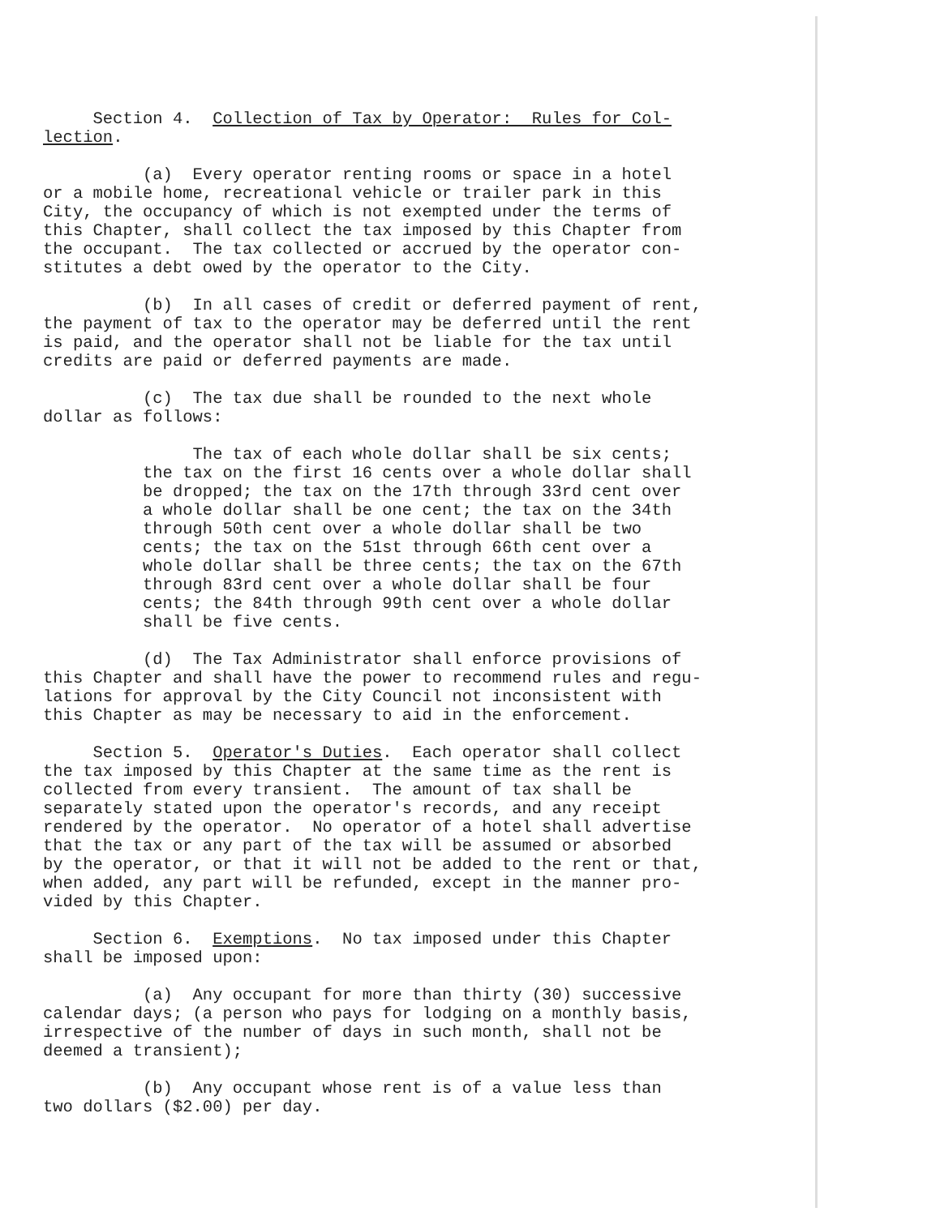Section 4. Collection of Tax by Operator: Rules for Col- lection.
(a) Every operator renting rooms or space in a hotel or a mobile home, recreational vehicle or trailer park in this City, the occupancy of which is not exempted under the terms of this Chapter, shall collect the tax imposed by this Chapter from the occupant. The tax collected or accrued by the operator con- stitutes a debt owed by the operator to the City.
(b) In all cases of credit or deferred payment of rent, the payment of tax to the operator may be deferred until the rent is paid, and the operator shall not be liable for the tax until credits are paid or deferred payments are made.
(c) The tax due shall be rounded to the next whole dollar as follows:
The tax of each whole dollar shall be six cents; the tax on the first 16 cents over a whole dollar shall be dropped; the tax on the 17th through 33rd cent over a whole dollar shall be one cent; the tax on the 34th through 50th cent over a whole dollar shall be two cents; the tax on the 51st through 66th cent over a whole dollar shall be three cents; the tax on the 67th through 83rd cent over a whole dollar shall be four cents; the 84th through 99th cent over a whole dollar shall be five cents.
(d) The Tax Administrator shall enforce provisions of this Chapter and shall have the power to recommend rules and regu- lations for approval by the City Council not inconsistent with this Chapter as may be necessary to aid in the enforcement.
Section 5. Operator's Duties. Each operator shall collect the tax imposed by this Chapter at the same time as the rent is collected from every transient. The amount of tax shall be separately stated upon the operator's records, and any receipt rendered by the operator. No operator of a hotel shall advertise that the tax or any part of the tax will be assumed or absorbed by the operator, or that it will not be added to the rent or that, when added, any part will be refunded, except in the manner pro- vided by this Chapter.
Section 6. Exemptions. No tax imposed under this Chapter shall be imposed upon:
(a) Any occupant for more than thirty (30) successive calendar days; (a person who pays for lodging on a monthly basis, irrespective of the number of days in such month, shall not be deemed a transient);
(b) Any occupant whose rent is of a value less than two dollars ($2.00) per day.